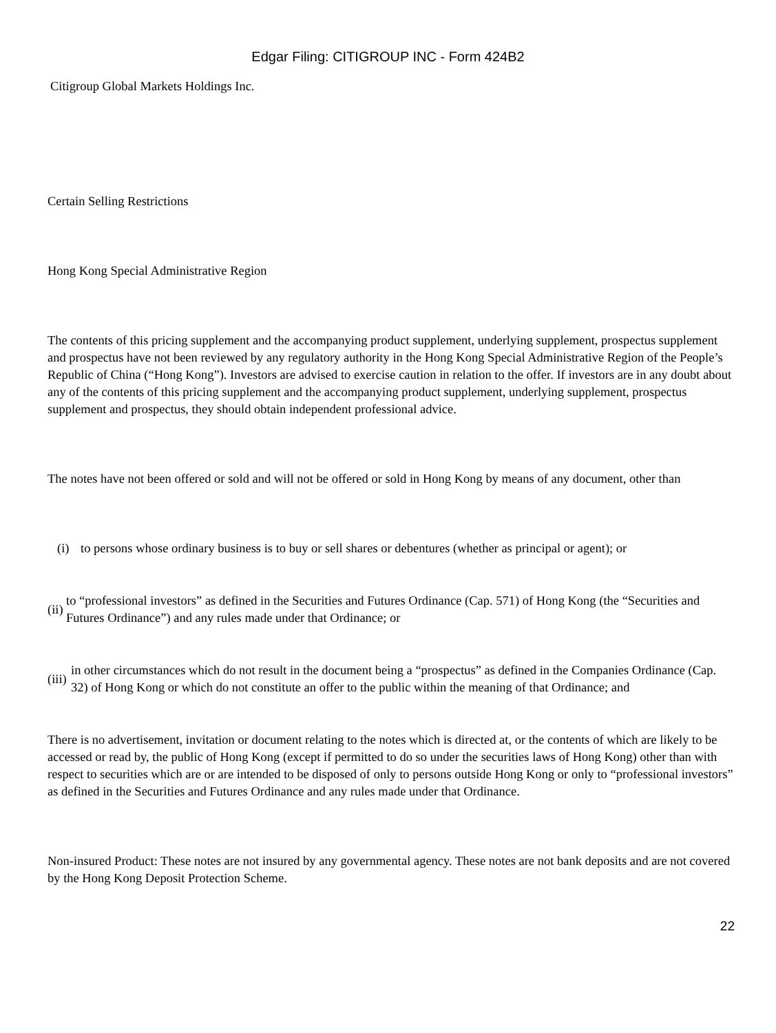Edgar Filing: CITIGROUP INC - Form 424B2
Citigroup Global Markets Holdings Inc.
Certain Selling Restrictions
Hong Kong Special Administrative Region
The contents of this pricing supplement and the accompanying product supplement, underlying supplement, prospectus supplement and prospectus have not been reviewed by any regulatory authority in the Hong Kong Special Administrative Region of the People’s Republic of China (“Hong Kong”). Investors are advised to exercise caution in relation to the offer. If investors are in any doubt about any of the contents of this pricing supplement and the accompanying product supplement, underlying supplement, prospectus supplement and prospectus, they should obtain independent professional advice.
The notes have not been offered or sold and will not be offered or sold in Hong Kong by means of any document, other than
(i) to persons whose ordinary business is to buy or sell shares or debentures (whether as principal or agent); or
(ii) to “professional investors” as defined in the Securities and Futures Ordinance (Cap. 571) of Hong Kong (the “Securities and Futures Ordinance”) and any rules made under that Ordinance; or
(iii) in other circumstances which do not result in the document being a “prospectus” as defined in the Companies Ordinance (Cap. 32) of Hong Kong or which do not constitute an offer to the public within the meaning of that Ordinance; and
There is no advertisement, invitation or document relating to the notes which is directed at, or the contents of which are likely to be accessed or read by, the public of Hong Kong (except if permitted to do so under the securities laws of Hong Kong) other than with respect to securities which are or are intended to be disposed of only to persons outside Hong Kong or only to “professional investors” as defined in the Securities and Futures Ordinance and any rules made under that Ordinance.
Non-insured Product: These notes are not insured by any governmental agency. These notes are not bank deposits and are not covered by the Hong Kong Deposit Protection Scheme.
22